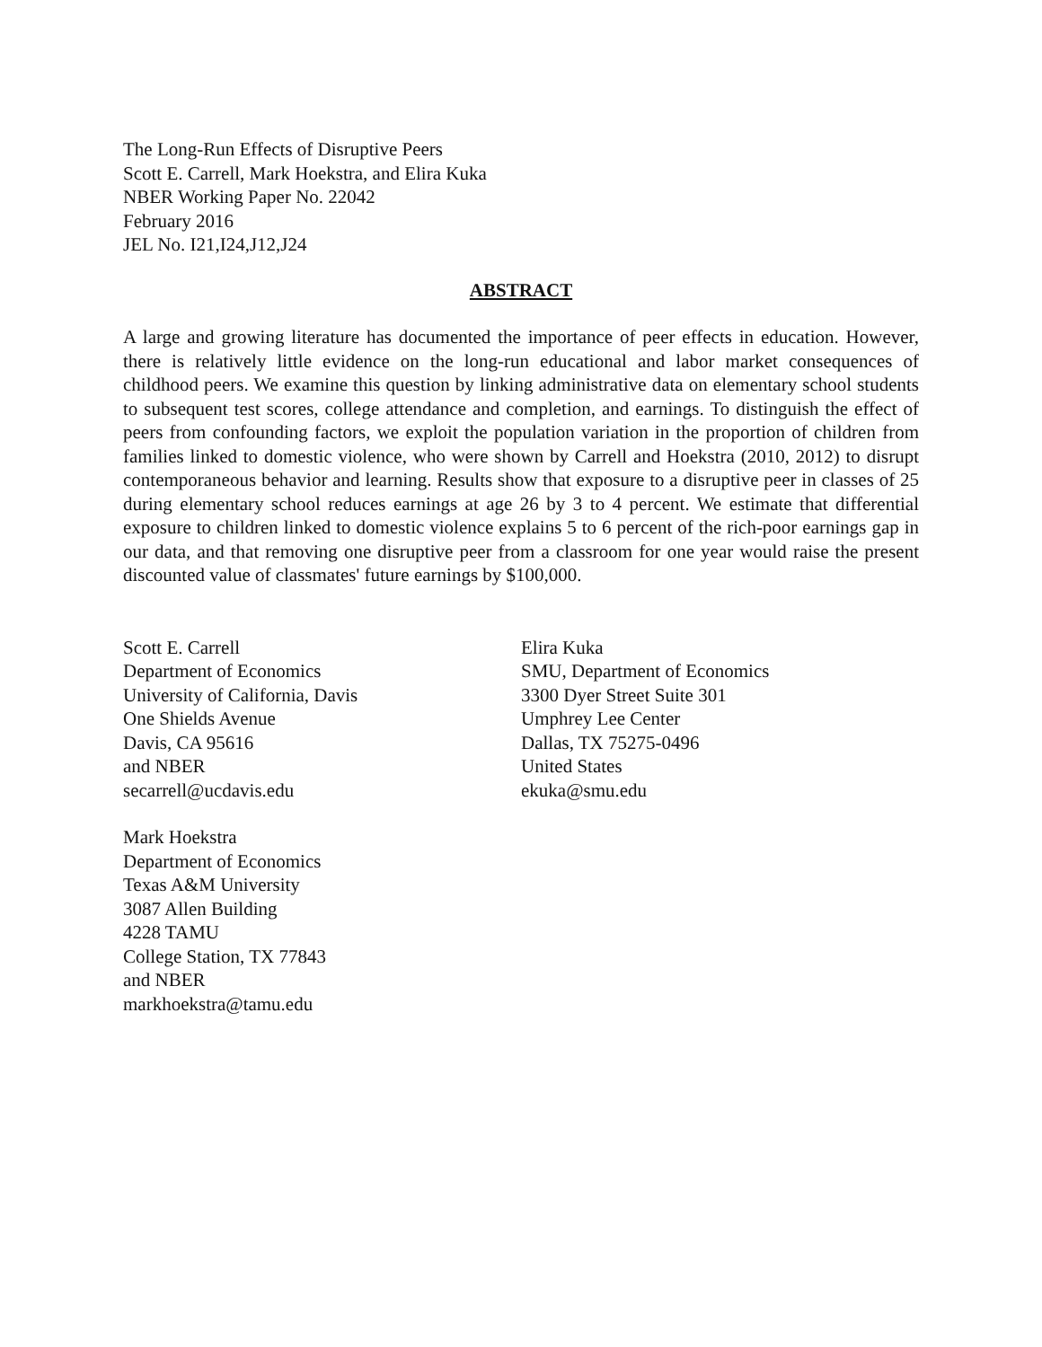The Long-Run Effects of Disruptive Peers
Scott E. Carrell, Mark Hoekstra, and Elira Kuka
NBER Working Paper No. 22042
February 2016
JEL No. I21,I24,J12,J24
ABSTRACT
A large and growing literature has documented the importance of peer effects in education. However, there is relatively little evidence on the long-run educational and labor market consequences of childhood peers. We examine this question by linking administrative data on elementary school students to subsequent test scores, college attendance and completion, and earnings. To distinguish the effect of peers from confounding factors, we exploit the population variation in the proportion of children from families linked to domestic violence, who were shown by Carrell and Hoekstra (2010, 2012) to disrupt contemporaneous behavior and learning. Results show that exposure to a disruptive peer in classes of 25 during elementary school reduces earnings at age 26 by 3 to 4 percent. We estimate that differential exposure to children linked to domestic violence explains 5 to 6 percent of the rich-poor earnings gap in our data, and that removing one disruptive peer from a classroom for one year would raise the present discounted value of classmates' future earnings by $100,000.
Scott E. Carrell
Department of Economics
University of California, Davis
One Shields Avenue
Davis, CA 95616
and NBER
secarrell@ucdavis.edu
Mark Hoekstra
Department of Economics
Texas A&M University
3087 Allen Building
4228 TAMU
College Station, TX 77843
and NBER
markhoekstra@tamu.edu
Elira Kuka
SMU, Department of Economics
3300 Dyer Street Suite 301
Umphrey Lee Center
Dallas, TX 75275-0496
United States
ekuka@smu.edu